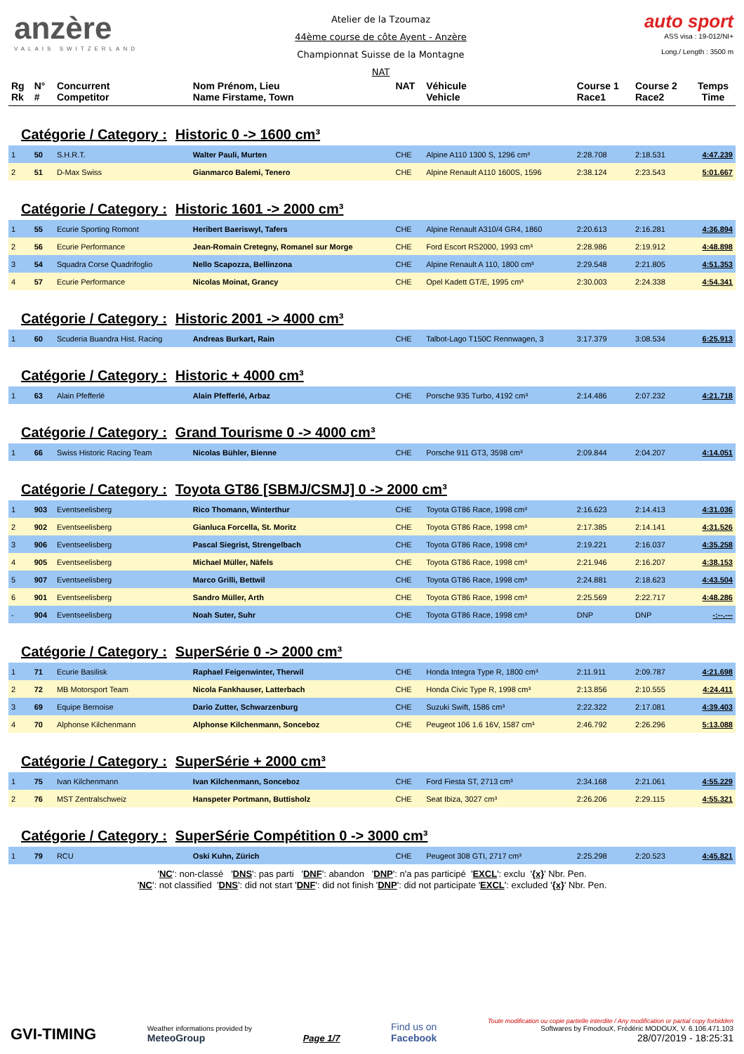anzère
VALAIS SWITZERLAND
Atelier de la Tzoumaz
44ème course de côte Ayent - Anzère
Championnat Suisse de la Montagne
NAT
auto sport
ASS visa : 19-012/NI+
Long./ Length : 3500 m
| Rg Rk | N° # | Concurrent Competitor | Nom Prénom, Lieu Name Firstame, Town | NAT | Véhicule Vehicle | Course 1 Race1 | Course 2 Race2 | Temps Time |
| --- | --- | --- | --- | --- | --- | --- | --- | --- |
| Catégorie / Category : Historic 0 -> 1600 cm³ | | | | | | | | |
| 1 | 50 | S.H.R.T. | Walter Pauli, Murten | CHE | Alpine A110 1300 S, 1296 cm³ | 2:28.708 | 2:18.531 | 4:47.239 |
| 2 | 51 | D-Max Swiss | Gianmarco Balemi, Tenero | CHE | Alpine Renault A110 1600S, 1596 | 2:38.124 | 2:23.543 | 5:01.667 |
| Catégorie / Category : Historic 1601 -> 2000 cm³ | | | | | | | | |
| 1 | 55 | Ecurie Sporting Romont | Heribert Baeriswyl, Tafers | CHE | Alpine Renault A310/4 GR4, 1860 | 2:20.613 | 2:16.281 | 4:36.894 |
| 2 | 56 | Ecurie Performance | Jean-Romain Cretegny, Romanel sur Morge | CHE | Ford Escort RS2000, 1993 cm³ | 2:28.986 | 2:19.912 | 4:48.898 |
| 3 | 54 | Squadra Corse Quadrifoglio | Nello Scapozza, Bellinzona | CHE | Alpine Renault A 110, 1800 cm³ | 2:29.548 | 2:21.805 | 4:51.353 |
| 4 | 57 | Ecurie Performance | Nicolas Moinat, Grancy | CHE | Opel Kadett GT/E, 1995 cm³ | 2:30.003 | 2:24.338 | 4:54.341 |
| Catégorie / Category : Historic 2001 -> 4000 cm³ | | | | | | | | |
| 1 | 60 | Scuderia Buandra Hist. Racing | Andreas Burkart, Rain | CHE | Talbot-Lago T150C Rennwagen, 3 | 3:17.379 | 3:08.534 | 6:25.913 |
| Catégorie / Category : Historic + 4000 cm³ | | | | | | | | |
| 1 | 63 | Alain Pfefferlé | Alain Pfefferlé, Arbaz | CHE | Porsche 935 Turbo, 4192 cm³ | 2:14.486 | 2:07.232 | 4:21.718 |
| Catégorie / Category : Grand Tourisme 0 -> 4000 cm³ | | | | | | | | |
| 1 | 66 | Swiss Historic Racing Team | Nicolas Bühler, Bienne | CHE | Porsche 911 GT3, 3598 cm³ | 2:09.844 | 2:04.207 | 4:14.051 |
| Catégorie / Category : Toyota GT86 [SBMJ/CSMJ] 0 -> 2000 cm³ | | | | | | | | |
| 1 | 903 | Eventseelisberg | Rico Thomann, Winterthur | CHE | Toyota GT86 Race, 1998 cm³ | 2:16.623 | 2:14.413 | 4:31.036 |
| 2 | 902 | Eventseelisberg | Gianluca Forcella, St. Moritz | CHE | Toyota GT86 Race, 1998 cm³ | 2:17.385 | 2:14.141 | 4:31.526 |
| 3 | 906 | Eventseelisberg | Pascal Siegrist, Strengelbach | CHE | Toyota GT86 Race, 1998 cm³ | 2:19.221 | 2:16.037 | 4:35.258 |
| 4 | 905 | Eventseelisberg | Michael Müller, Näfels | CHE | Toyota GT86 Race, 1998 cm³ | 2:21.946 | 2:16.207 | 4:38.153 |
| 5 | 907 | Eventseelisberg | Marco Grilli, Bettwil | CHE | Toyota GT86 Race, 1998 cm³ | 2:24.881 | 2:18.623 | 4:43.504 |
| 6 | 901 | Eventseelisberg | Sandro Müller, Arth | CHE | Toyota GT86 Race, 1998 cm³ | 2:25.569 | 2:22.717 | 4:48.286 |
| - | 904 | Eventseelisberg | Noah Suter, Suhr | CHE | Toyota GT86 Race, 1998 cm³ | DNP | DNP | -:--.--- |
| Catégorie / Category : SuperSérie 0 -> 2000 cm³ | | | | | | | | |
| 1 | 71 | Ecurie Basilisk | Raphael Feigenwinter, Therwil | CHE | Honda Integra Type R, 1800 cm³ | 2:11.911 | 2:09.787 | 4:21.698 |
| 2 | 72 | MB Motorsport Team | Nicola Fankhauser, Latterbach | CHE | Honda Civic Type R, 1998 cm³ | 2:13.856 | 2:10.555 | 4:24.411 |
| 3 | 69 | Equipe Bernoise | Dario Zutter, Schwarzenburg | CHE | Suzuki Swift, 1586 cm³ | 2:22.322 | 2:17.081 | 4:39.403 |
| 4 | 70 | Alphonse Kilchenmann | Alphonse Kilchenmann, Sonceboz | CHE | Peugeot 106 1.6 16V, 1587 cm³ | 2:46.792 | 2:26.296 | 5:13.088 |
| Catégorie / Category : SuperSérie + 2000 cm³ | | | | | | | | |
| 1 | 75 | Ivan Kilchenmann | Ivan Kilchenmann, Sonceboz | CHE | Ford Fiesta ST, 2713 cm³ | 2:34.168 | 2:21.061 | 4:55.229 |
| 2 | 76 | MST Zentralschweiz | Hanspeter Portmann, Buttisholz | CHE | Seat Ibiza, 3027 cm³ | 2:26.206 | 2:29.115 | 4:55.321 |
| Catégorie / Category : SuperSérie Compétition 0 -> 3000 cm³ | | | | | | | | |
| 1 | 79 | RCU | Oski Kuhn, Zürich | CHE | Peugeot 308 GTI, 2717 cm³ | 2:25.298 | 2:20.523 | 4:45.821 |
'NC': non-classé 'DNS': pas parti 'DNF': abandon 'DNP': n'a pas participé 'EXCL': exclu '{x}' Nbr. Pen.
'NC': not classified 'DNS': did not start 'DNF': did not finish 'DNP': did not participate 'EXCL': excluded '{x}' Nbr. Pen.
GVI-TIMING
Weather informations provided by
MeteoGroup
Page 1/7
Find us on
Facebook
Toute modification ou copie partielle interdite / Any modification or partial copy forbidden
Softwares by FmodouX, Frédéric MODOUX, V. 6.106.471.103
28/07/2019 - 18:25:31